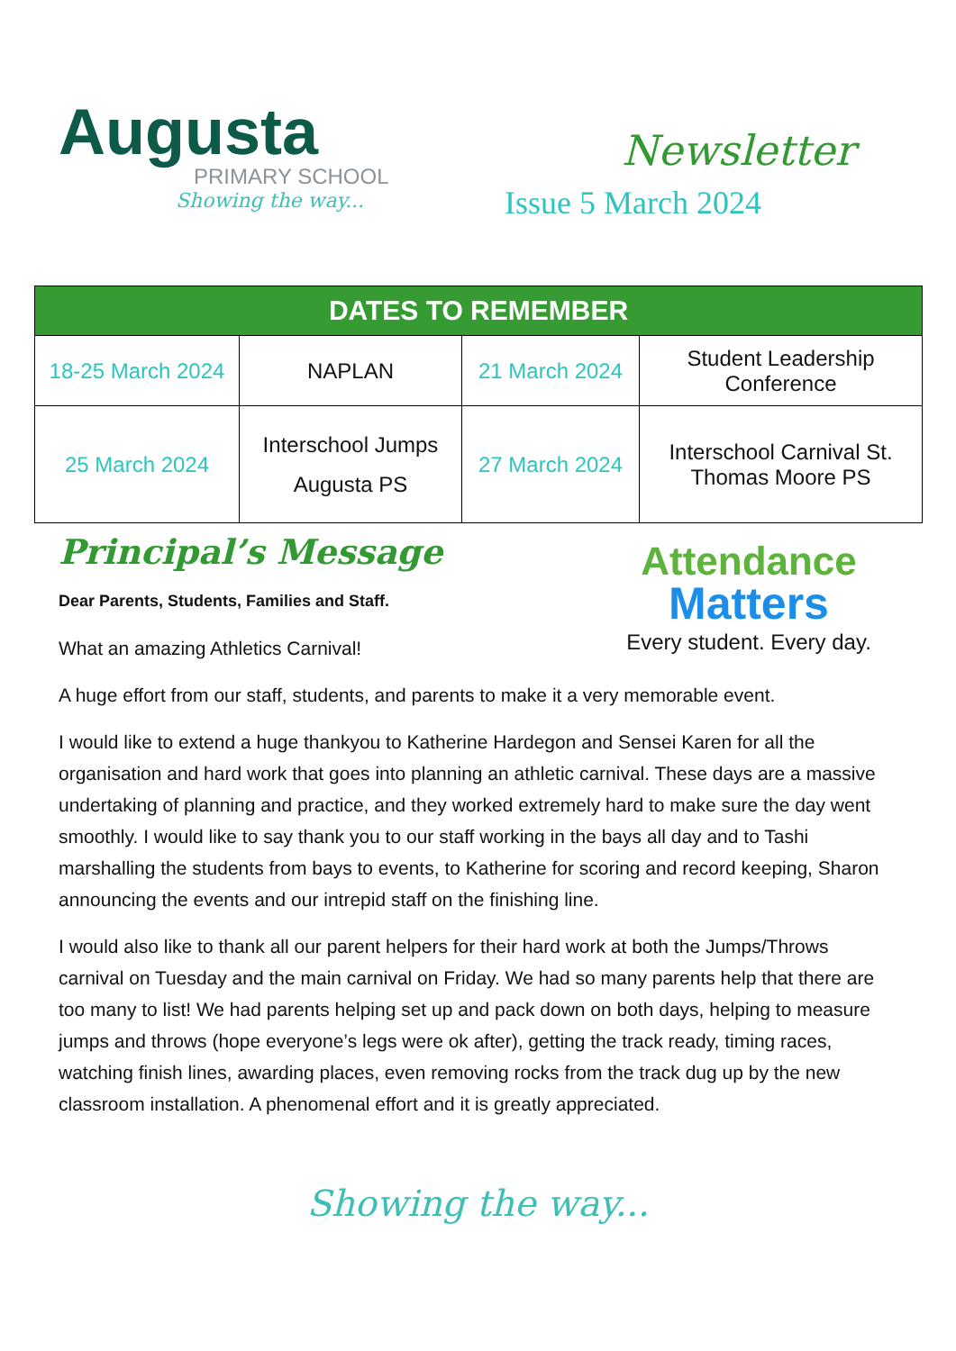Augusta
PRIMARY SCHOOL
Showing the way...
Newsletter
Issue 5 March 2024
| DATES TO REMEMBER | | | |
| --- | --- | --- | --- |
| 18-25 March 2024 | NAPLAN | 21 March 2024 | Student Leadership Conference |
| 25 March 2024 | Interschool Jumps Augusta PS | 27 March 2024 | Interschool Carnival St. Thomas Moore PS |
Principal’s Message
Dear Parents, Students, Families and Staff.
What an amazing Athletics Carnival!
Attendance
Matters
Every student. Every day.
A huge effort from our staff, students, and parents to make it a very memorable event.
I would like to extend a huge thankyou to Katherine Hardegon and Sensei Karen for all the organisation and hard work that goes into planning an athletic carnival. These days are a massive undertaking of planning and practice, and they worked extremely hard to make sure the day went smoothly. I would like to say thank you to our staff working in the bays all day and to Tashi marshalling the students from bays to events, to Katherine for scoring and record keeping, Sharon announcing the events and our intrepid staff on the finishing line.
I would also like to thank all our parent helpers for their hard work at both the Jumps/Throws carnival on Tuesday and the main carnival on Friday. We had so many parents help that there are too many to list! We had parents helping set up and pack down on both days, helping to measure jumps and throws (hope everyone’s legs were ok after), getting the track ready, timing races, watching finish lines, awarding places, even removing rocks from the track dug up by the new classroom installation. A phenomenal effort and it is greatly appreciated.
Showing the way...